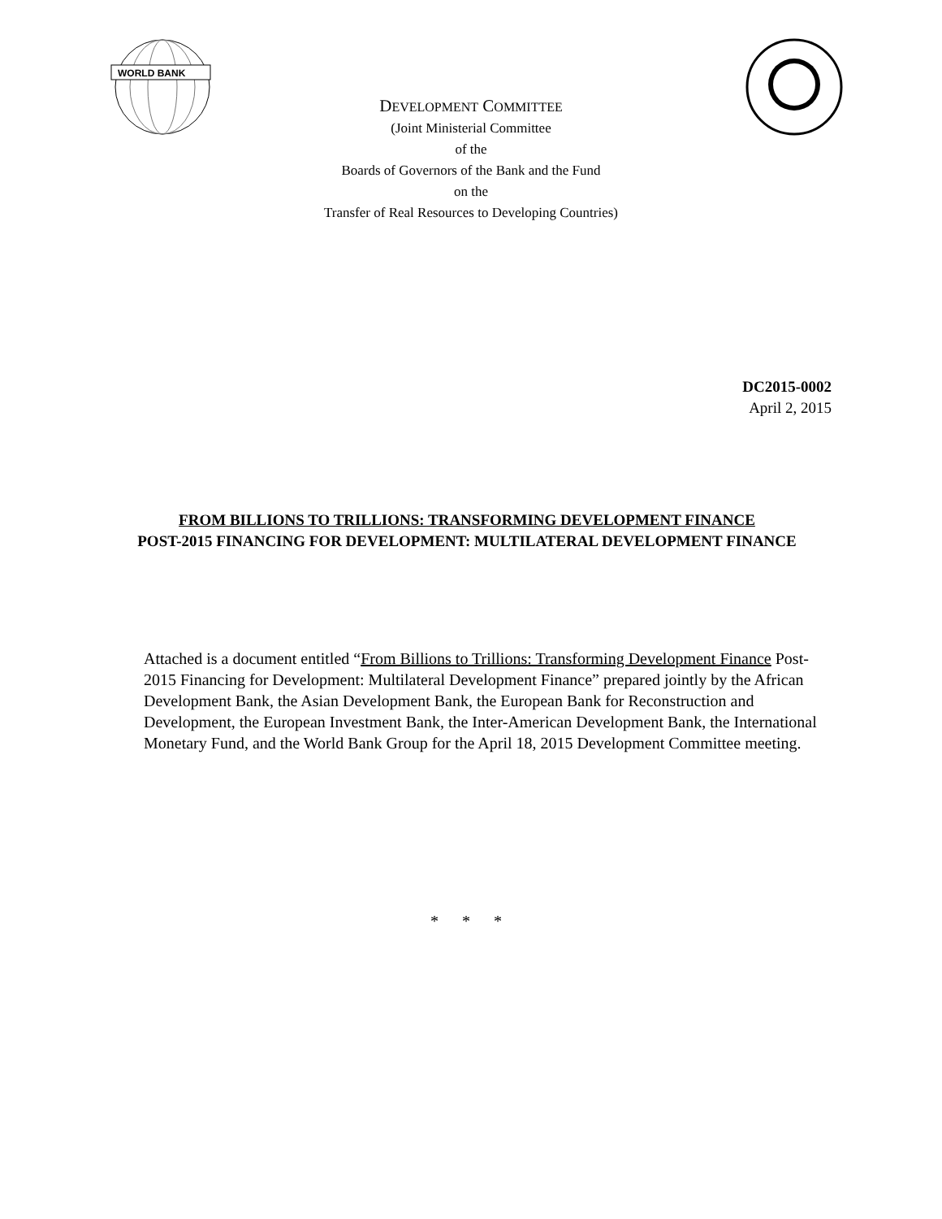WORLD BANK
DEVELOPMENT COMMITTEE
(Joint Ministerial Committee
of the
Boards of Governors of the Bank and the Fund
on the
Transfer of Real Resources to Developing Countries)
DC2015-0002
April 2, 2015
FROM BILLIONS TO TRILLIONS: TRANSFORMING DEVELOPMENT FINANCE
POST-2015 FINANCING FOR DEVELOPMENT: MULTILATERAL DEVELOPMENT FINANCE
Attached is a document entitled “From Billions to Trillions: Transforming Development Finance Post-2015 Financing for Development: Multilateral Development Finance” prepared jointly by the African Development Bank, the Asian Development Bank, the European Bank for Reconstruction and Development, the European Investment Bank, the Inter-American Development Bank, the International Monetary Fund, and the World Bank Group for the April 18, 2015 Development Committee meeting.
* * *